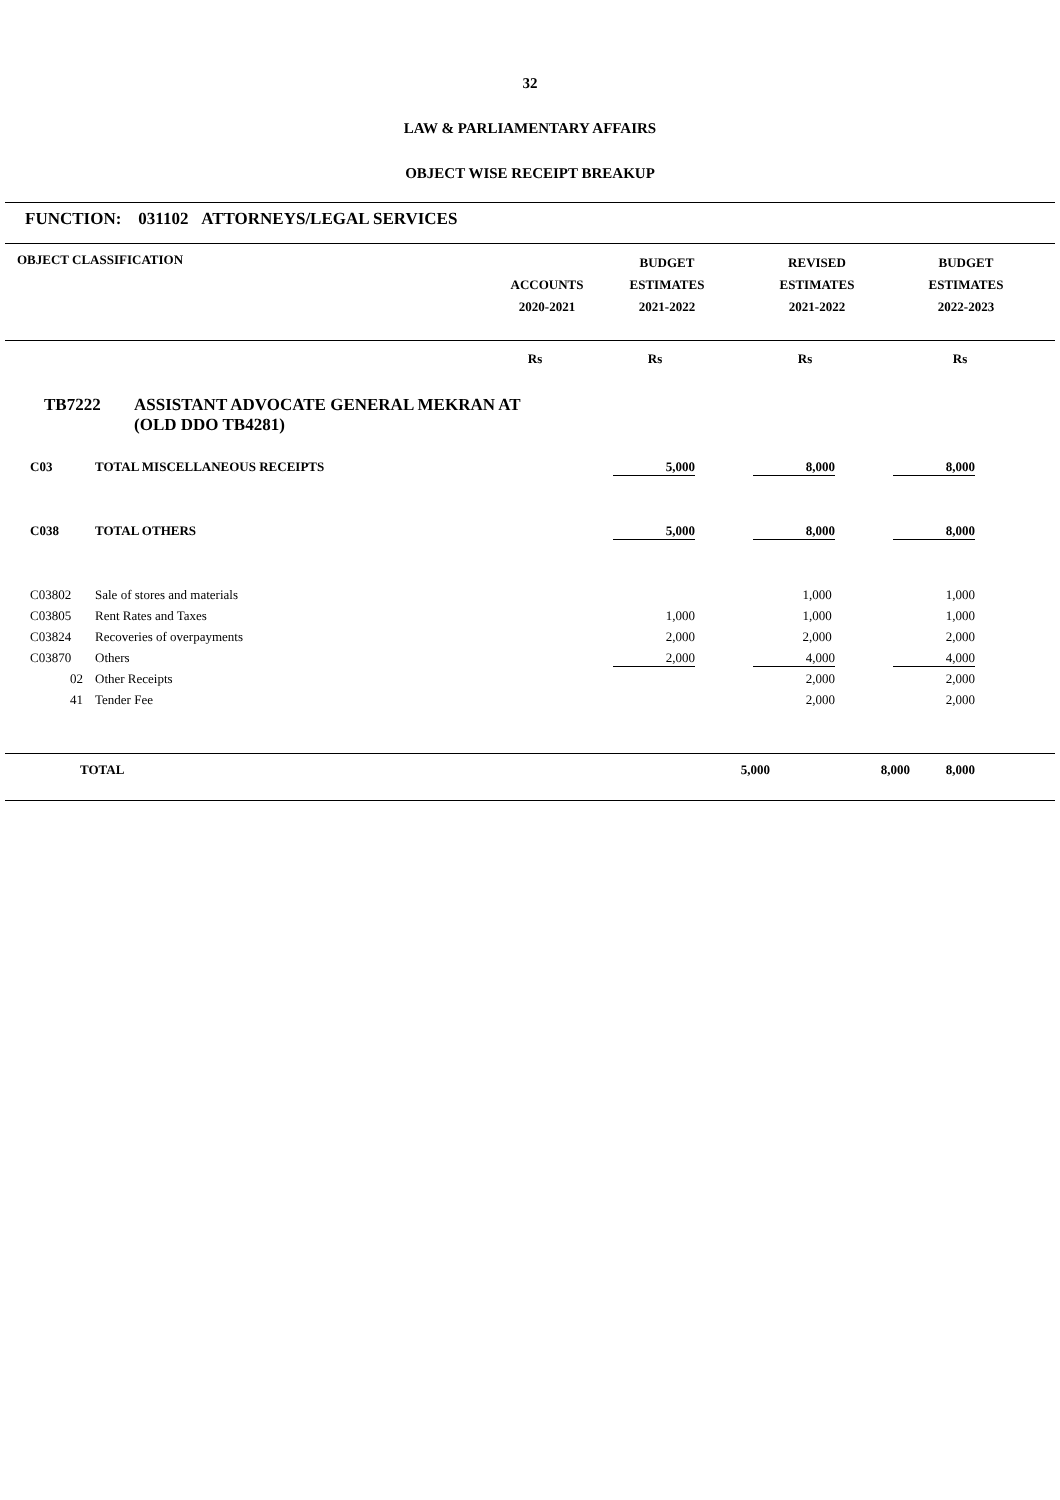32
LAW & PARLIAMENTARY AFFAIRS
OBJECT WISE RECEIPT BREAKUP
FUNCTION: 031102 ATTORNEYS/LEGAL SERVICES
| OBJECT CLASSIFICATION | ACCOUNTS 2020-2021 | BUDGET ESTIMATES 2021-2022 | REVISED ESTIMATES 2021-2022 | BUDGET ESTIMATES 2022-2023 |
| --- | --- | --- | --- | --- |
| | Rs | Rs | Rs | Rs |
TB7222 ASSISTANT ADVOCATE GENERAL MEKRAN AT
(OLD DDO TB4281)
| | C03 | TOTAL MISCELLANEOUS RECEIPTS | 5,000 | 8,000 | 8,000 |
| | C038 | TOTAL OTHERS | 5,000 | 8,000 | 8,000 |
| | C03802 | Sale of stores and materials | | 1,000 | 1,000 |
| | C03805 | Rent Rates and Taxes | 1,000 | 1,000 | 1,000 |
| | C03824 | Recoveries of overpayments | 2,000 | 2,000 | 2,000 |
| | C03870 | Others | 2,000 | 4,000 | 4,000 |
| | 02 | Other Receipts | | 2,000 | 2,000 |
| | 41 | Tender Fee | | 2,000 | 2,000 |
| TOTAL | 5,000 | 8,000 | 8,000 |